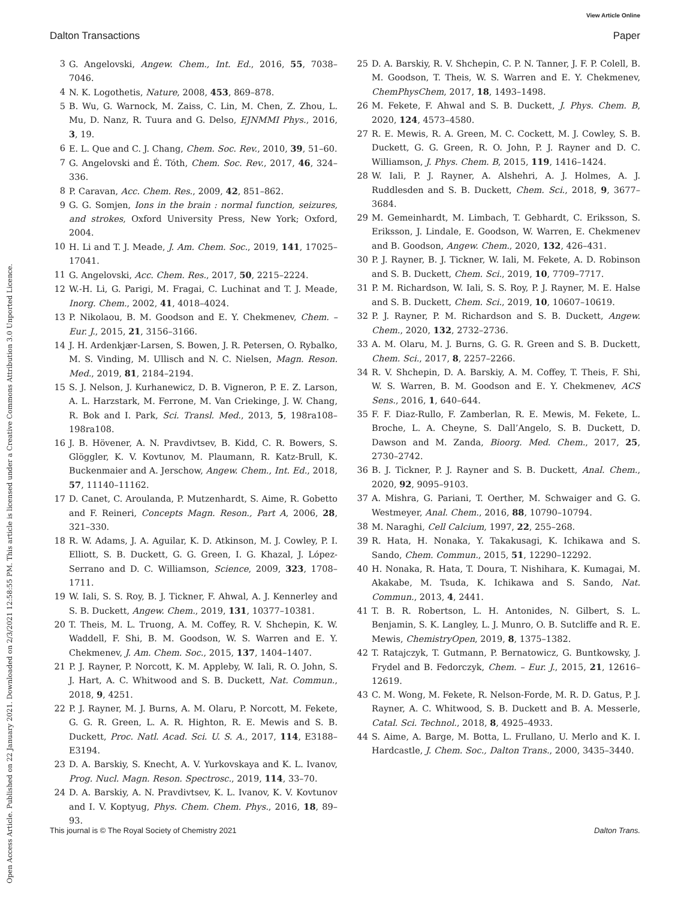View Article Online
Dalton Transactions Paper
Open Access Article. Published on 22 January 2021. Downloaded on 2/3/2021 12:58:55 PM. This article is licensed under a Creative Commons Attribution 3.0 Unported Licence.
3 G. Angelovski, Angew. Chem., Int. Ed., 2016, 55, 7038–7046.
4 N. K. Logothetis, Nature, 2008, 453, 869–878.
5 B. Wu, G. Warnock, M. Zaiss, C. Lin, M. Chen, Z. Zhou, L. Mu, D. Nanz, R. Tuura and G. Delso, EJNMMI Phys., 2016, 3, 19.
6 E. L. Que and C. J. Chang, Chem. Soc. Rev., 2010, 39, 51–60.
7 G. Angelovski and É. Tóth, Chem. Soc. Rev., 2017, 46, 324–336.
8 P. Caravan, Acc. Chem. Res., 2009, 42, 851–862.
9 G. G. Somjen, Ions in the brain : normal function, seizures, and strokes, Oxford University Press, New York; Oxford, 2004.
10 H. Li and T. J. Meade, J. Am. Chem. Soc., 2019, 141, 17025–17041.
11 G. Angelovski, Acc. Chem. Res., 2017, 50, 2215–2224.
12 W.-H. Li, G. Parigi, M. Fragai, C. Luchinat and T. J. Meade, Inorg. Chem., 2002, 41, 4018–4024.
13 P. Nikolaou, B. M. Goodson and E. Y. Chekmenev, Chem. – Eur. J., 2015, 21, 3156–3166.
14 J. H. Ardenkjær-Larsen, S. Bowen, J. R. Petersen, O. Rybalko, M. S. Vinding, M. Ullisch and N. C. Nielsen, Magn. Reson. Med., 2019, 81, 2184–2194.
15 S. J. Nelson, J. Kurhanewicz, D. B. Vigneron, P. E. Z. Larson, A. L. Harzstark, M. Ferrone, M. Van Criekinge, J. W. Chang, R. Bok and I. Park, Sci. Transl. Med., 2013, 5, 198ra108–198ra108.
16 J. B. Hövener, A. N. Pravdivtsev, B. Kidd, C. R. Bowers, S. Glöggler, K. V. Kovtunov, M. Plaumann, R. Katz-Brull, K. Buckenmaier and A. Jerschow, Angew. Chem., Int. Ed., 2018, 57, 11140–11162.
17 D. Canet, C. Aroulanda, P. Mutzenhardt, S. Aime, R. Gobetto and F. Reineri, Concepts Magn. Reson., Part A, 2006, 28, 321–330.
18 R. W. Adams, J. A. Aguilar, K. D. Atkinson, M. J. Cowley, P. I. Elliott, S. B. Duckett, G. G. Green, I. G. Khazal, J. López-Serrano and D. C. Williamson, Science, 2009, 323, 1708–1711.
19 W. Iali, S. S. Roy, B. J. Tickner, F. Ahwal, A. J. Kennerley and S. B. Duckett, Angew. Chem., 2019, 131, 10377–10381.
20 T. Theis, M. L. Truong, A. M. Coffey, R. V. Shchepin, K. W. Waddell, F. Shi, B. M. Goodson, W. S. Warren and E. Y. Chekmenev, J. Am. Chem. Soc., 2015, 137, 1404–1407.
21 P. J. Rayner, P. Norcott, K. M. Appleby, W. Iali, R. O. John, S. J. Hart, A. C. Whitwood and S. B. Duckett, Nat. Commun., 2018, 9, 4251.
22 P. J. Rayner, M. J. Burns, A. M. Olaru, P. Norcott, M. Fekete, G. G. R. Green, L. A. R. Highton, R. E. Mewis and S. B. Duckett, Proc. Natl. Acad. Sci. U. S. A., 2017, 114, E3188–E3194.
23 D. A. Barskiy, S. Knecht, A. V. Yurkovskaya and K. L. Ivanov, Prog. Nucl. Magn. Reson. Spectrosc., 2019, 114, 33–70.
24 D. A. Barskiy, A. N. Pravdivtsev, K. L. Ivanov, K. V. Kovtunov and I. V. Koptyug, Phys. Chem. Chem. Phys., 2016, 18, 89–93.
25 D. A. Barskiy, R. V. Shchepin, C. P. N. Tanner, J. F. P. Colell, B. M. Goodson, T. Theis, W. S. Warren and E. Y. Chekmenev, ChemPhysChem, 2017, 18, 1493–1498.
26 M. Fekete, F. Ahwal and S. B. Duckett, J. Phys. Chem. B, 2020, 124, 4573–4580.
27 R. E. Mewis, R. A. Green, M. C. Cockett, M. J. Cowley, S. B. Duckett, G. G. Green, R. O. John, P. J. Rayner and D. C. Williamson, J. Phys. Chem. B, 2015, 119, 1416–1424.
28 W. Iali, P. J. Rayner, A. Alshehri, A. J. Holmes, A. J. Ruddlesden and S. B. Duckett, Chem. Sci., 2018, 9, 3677–3684.
29 M. Gemeinhardt, M. Limbach, T. Gebhardt, C. Eriksson, S. Eriksson, J. Lindale, E. Goodson, W. Warren, E. Chekmenev and B. Goodson, Angew. Chem., 2020, 132, 426–431.
30 P. J. Rayner, B. J. Tickner, W. Iali, M. Fekete, A. D. Robinson and S. B. Duckett, Chem. Sci., 2019, 10, 7709–7717.
31 P. M. Richardson, W. Iali, S. S. Roy, P. J. Rayner, M. E. Halse and S. B. Duckett, Chem. Sci., 2019, 10, 10607–10619.
32 P. J. Rayner, P. M. Richardson and S. B. Duckett, Angew. Chem., 2020, 132, 2732–2736.
33 A. M. Olaru, M. J. Burns, G. G. R. Green and S. B. Duckett, Chem. Sci., 2017, 8, 2257–2266.
34 R. V. Shchepin, D. A. Barskiy, A. M. Coffey, T. Theis, F. Shi, W. S. Warren, B. M. Goodson and E. Y. Chekmenev, ACS Sens., 2016, 1, 640–644.
35 F. F. Diaz-Rullo, F. Zamberlan, R. E. Mewis, M. Fekete, L. Broche, L. A. Cheyne, S. Dall’Angelo, S. B. Duckett, D. Dawson and M. Zanda, Bioorg. Med. Chem., 2017, 25, 2730–2742.
36 B. J. Tickner, P. J. Rayner and S. B. Duckett, Anal. Chem., 2020, 92, 9095–9103.
37 A. Mishra, G. Pariani, T. Oerther, M. Schwaiger and G. G. Westmeyer, Anal. Chem., 2016, 88, 10790–10794.
38 M. Naraghi, Cell Calcium, 1997, 22, 255–268.
39 R. Hata, H. Nonaka, Y. Takakusagi, K. Ichikawa and S. Sando, Chem. Commun., 2015, 51, 12290–12292.
40 H. Nonaka, R. Hata, T. Doura, T. Nishihara, K. Kumagai, M. Akakabe, M. Tsuda, K. Ichikawa and S. Sando, Nat. Commun., 2013, 4, 2441.
41 T. B. R. Robertson, L. H. Antonides, N. Gilbert, S. L. Benjamin, S. K. Langley, L. J. Munro, O. B. Sutcliffe and R. E. Mewis, ChemistryOpen, 2019, 8, 1375–1382.
42 T. Ratajczyk, T. Gutmann, P. Bernatowicz, G. Buntkowsky, J. Frydel and B. Fedorczyk, Chem. – Eur. J., 2015, 21, 12616–12619.
43 C. M. Wong, M. Fekete, R. Nelson-Forde, M. R. D. Gatus, P. J. Rayner, A. C. Whitwood, S. B. Duckett and B. A. Messerle, Catal. Sci. Technol., 2018, 8, 4925–4933.
44 S. Aime, A. Barge, M. Botta, L. Frullano, U. Merlo and K. I. Hardcastle, J. Chem. Soc., Dalton Trans., 2000, 3435–3440.
This journal is © The Royal Society of Chemistry 2021 Dalton Trans.